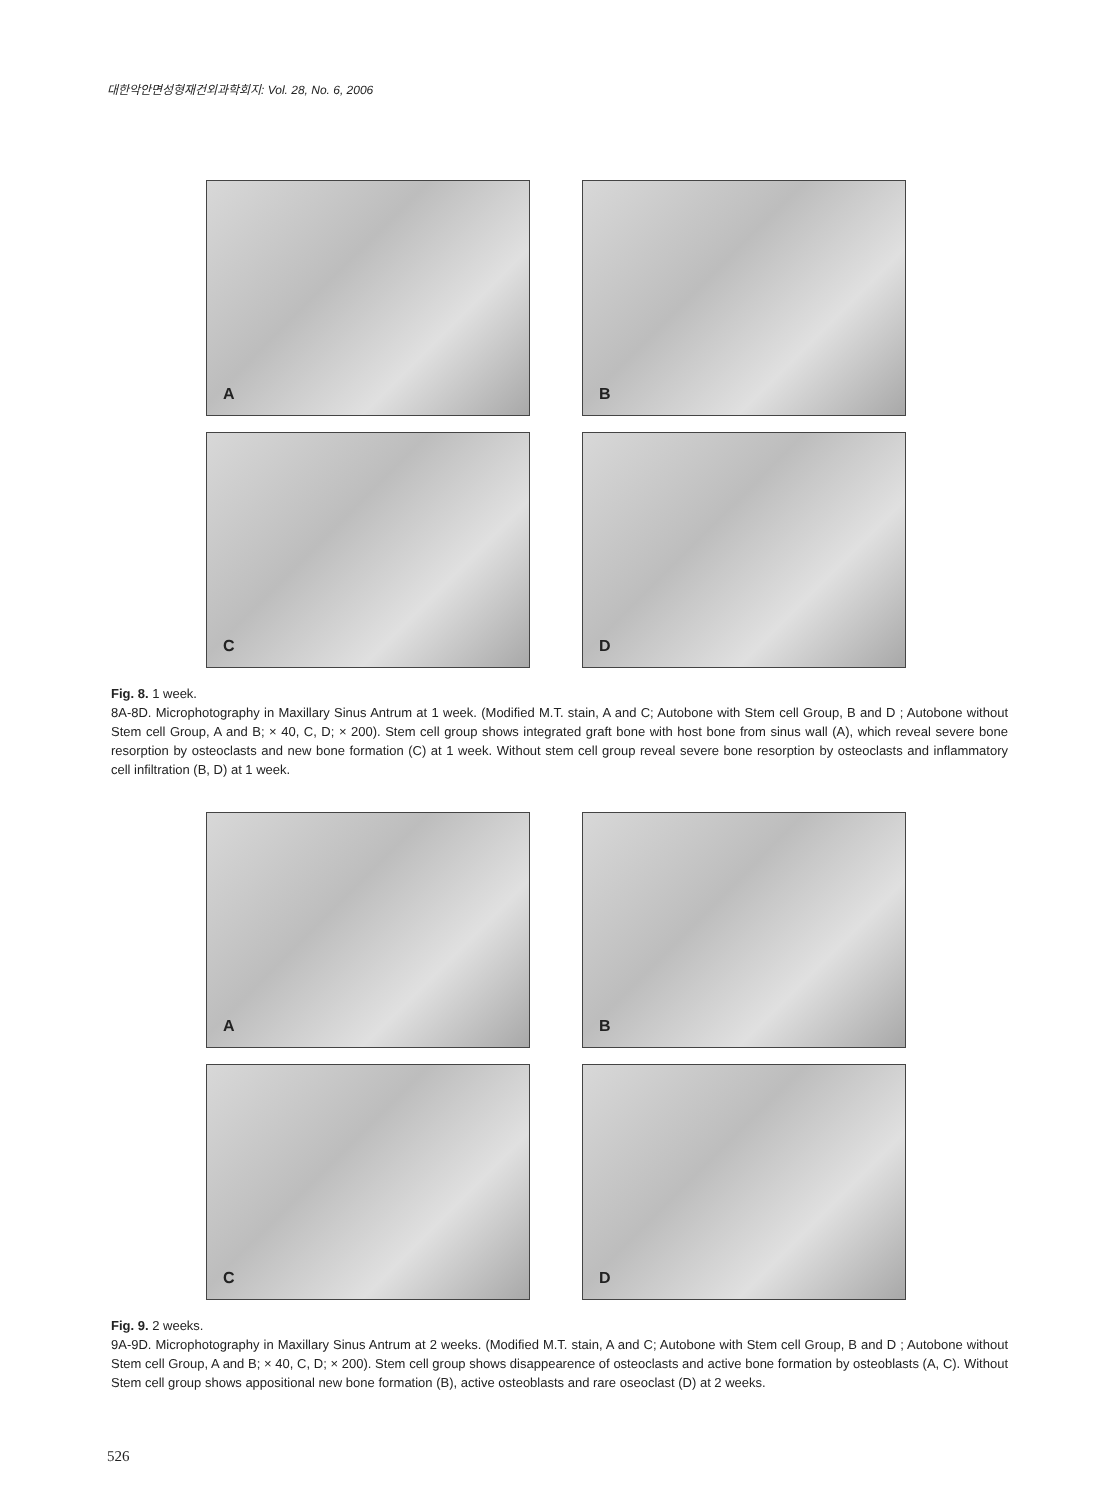대한악안면성형재건외과학회지: Vol. 28, No. 6, 2006
A
B
C
D
Fig. 8. 1 week.
8A-8D. Microphotography in Maxillary Sinus Antrum at 1 week. (Modified M.T. stain, A and C; Autobone with Stem cell Group, B and D ; Autobone without Stem cell Group, A and B; × 40, C, D; × 200). Stem cell group shows integrated graft bone with host bone from sinus wall (A), which reveal severe bone resorption by osteoclasts and new bone formation (C) at 1 week. Without stem cell group reveal severe bone resorption by osteoclasts and inflammatory cell infiltration (B, D) at 1 week.
A
B
C
D
Fig. 9. 2 weeks.
9A-9D. Microphotography in Maxillary Sinus Antrum at 2 weeks. (Modified M.T. stain, A and C; Autobone with Stem cell Group, B and D ; Autobone without Stem cell Group, A and B; × 40, C, D; × 200). Stem cell group shows disappearence of osteoclasts and active bone formation by osteoblasts (A, C). Without Stem cell group shows appositional new bone formation (B), active osteoblasts and rare oseoclast (D) at 2 weeks.
526